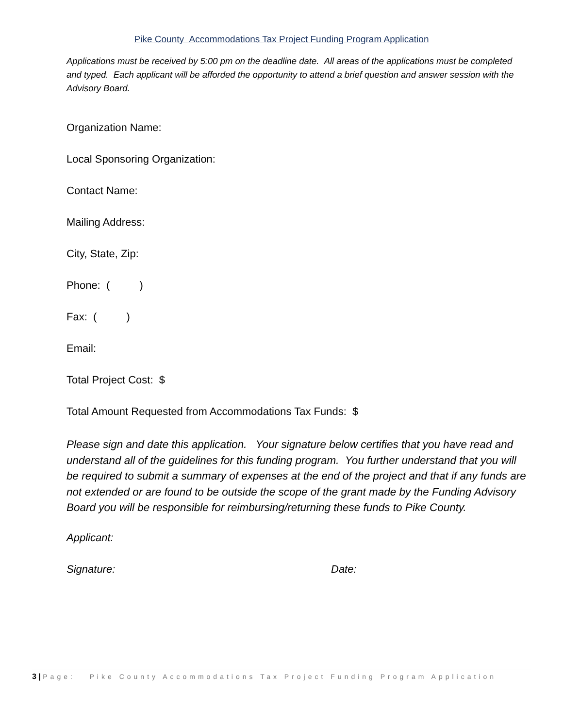Pike County Accommodations Tax Project Funding Program Application
Applications must be received by 5:00 pm on the deadline date. All areas of the applications must be completed and typed. Each applicant will be afforded the opportunity to attend a brief question and answer session with the Advisory Board.
Organization Name:
Local Sponsoring Organization:
Contact Name:
Mailing Address:
City, State, Zip:
Phone: ( )
Fax: ( )
Email:
Total Project Cost: $
Total Amount Requested from Accommodations Tax Funds: $
Please sign and date this application. Your signature below certifies that you have read and understand all of the guidelines for this funding program. You further understand that you will be required to submit a summary of expenses at the end of the project and that if any funds are not extended or are found to be outside the scope of the grant made by the Funding Advisory Board you will be responsible for reimbursing/returning these funds to Pike County.
Applicant:
Signature: Date:
3 | Page: Pike County Accommodations Tax Project Funding Program Application